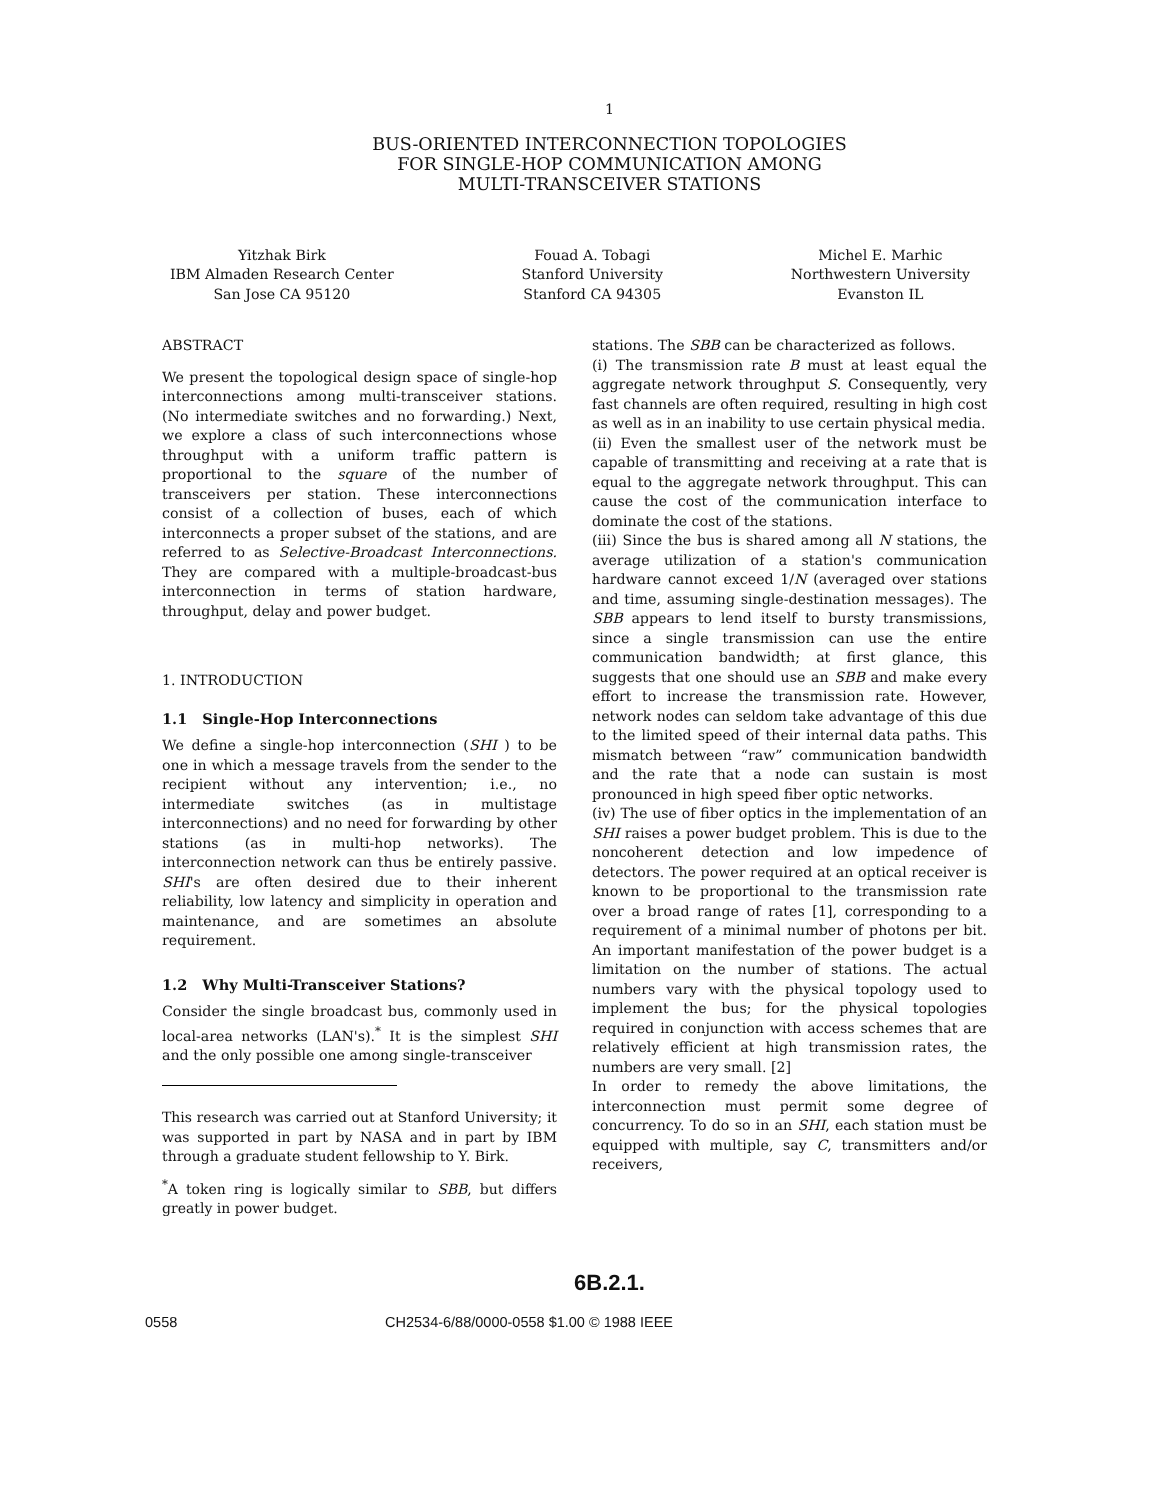1
BUS-ORIENTED INTERCONNECTION TOPOLOGIES
FOR SINGLE-HOP COMMUNICATION AMONG
MULTI-TRANSCEIVER STATIONS
Yitzhak Birk
IBM Almaden Research Center
San Jose CA 95120
Fouad A. Tobagi
Stanford University
Stanford CA 94305
Michel E. Marhic
Northwestern University
Evanston IL
ABSTRACT
We present the topological design space of single-hop interconnections among multi-transceiver stations. (No intermediate switches and no forwarding.) Next, we explore a class of such interconnections whose throughput with a uniform traffic pattern is proportional to the square of the number of transceivers per station. These interconnections consist of a collection of buses, each of which interconnects a proper subset of the stations, and are referred to as Selective-Broadcast Interconnections. They are compared with a multiple-broadcast-bus interconnection in terms of station hardware, throughput, delay and power budget.
1. INTRODUCTION
1.1 Single-Hop Interconnections
We define a single-hop interconnection (SHI ) to be one in which a message travels from the sender to the recipient without any intervention; i.e., no intermediate switches (as in multistage interconnections) and no need for forwarding by other stations (as in multi-hop networks). The interconnection network can thus be entirely passive. SHI's are often desired due to their inherent reliability, low latency and simplicity in operation and maintenance, and are sometimes an absolute requirement.
1.2 Why Multi-Transceiver Stations?
Consider the single broadcast bus, commonly used in local-area networks (LAN's).<sup>*</sup> It is the simplest SHI and the only possible one among single-transceiver
This research was carried out at Stanford University; it was supported in part by NASA and in part by IBM through a graduate student fellowship to Y. Birk.
<sup>*</sup> A token ring is logically similar to SBB, but differs greatly in power budget.
stations. The SBB can be characterized as follows.
(i) The transmission rate B must at least equal the aggregate network throughput S. Consequently, very fast channels are often required, resulting in high cost as well as in an inability to use certain physical media.
(ii) Even the smallest user of the network must be capable of transmitting and receiving at a rate that is equal to the aggregate network throughput. This can cause the cost of the communication interface to dominate the cost of the stations.
(iii) Since the bus is shared among all N stations, the average utilization of a station's communication hardware cannot exceed 1/N (averaged over stations and time, assuming single-destination messages). The SBB appears to lend itself to bursty transmissions, since a single transmission can use the entire communication bandwidth; at first glance, this suggests that one should use an SBB and make every effort to increase the transmission rate. However, network nodes can seldom take advantage of this due to the limited speed of their internal data paths. This mismatch between “raw” communication bandwidth and the rate that a node can sustain is most pronounced in high speed fiber optic networks.
(iv) The use of fiber optics in the implementation of an SHI raises a power budget problem. This is due to the noncoherent detection and low impedence of detectors. The power required at an optical receiver is known to be proportional to the transmission rate over a broad range of rates [1], corresponding to a requirement of a minimal number of photons per bit. An important manifestation of the power budget is a limitation on the number of stations. The actual numbers vary with the physical topology used to implement the bus; for the physical topologies required in conjunction with access schemes that are relatively efficient at high transmission rates, the numbers are very small. [2]
In order to remedy the above limitations, the interconnection must permit some degree of concurrency. To do so in an SHI, each station must be equipped with multiple, say C, transmitters and/or receivers,
6B.2.1.
0558 CH2534-6/88/0000-0558 $1.00 © 1988 IEEE